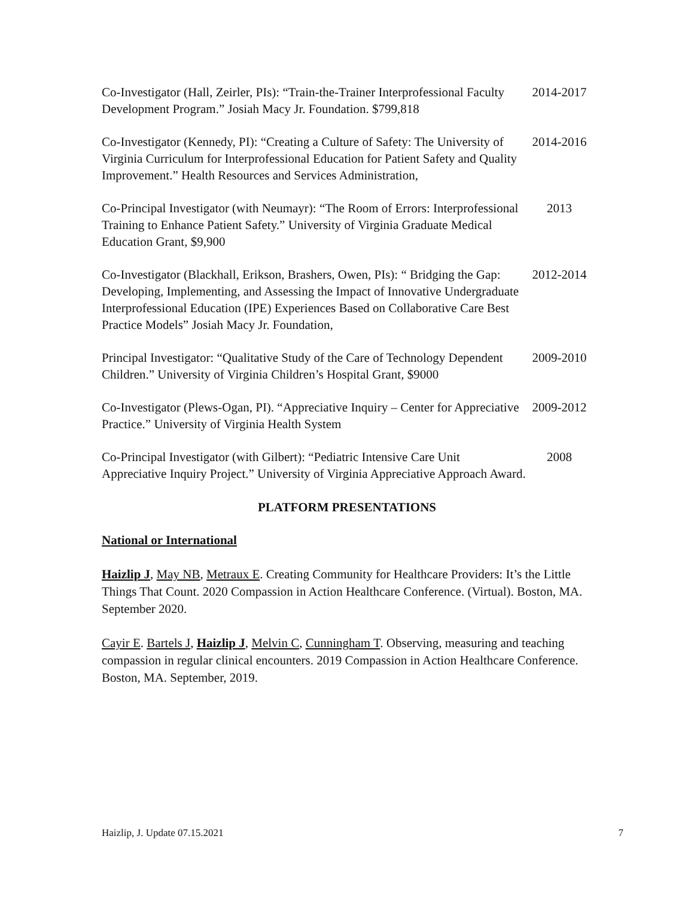Co-Investigator (Hall, Zeirler, PIs): “Train-the-Trainer Interprofessional Faculty Development Program.” Josiah Macy Jr. Foundation. $799,818
2014-2017
Co-Investigator (Kennedy, PI): “Creating a Culture of Safety: The University of Virginia Curriculum for Interprofessional Education for Patient Safety and Quality Improvement.” Health Resources and Services Administration,
2014-2016
Co-Principal Investigator (with Neumayr): “The Room of Errors: Interprofessional Training to Enhance Patient Safety.” University of Virginia Graduate Medical Education Grant, $9,900
2013
Co-Investigator (Blackhall, Erikson, Brashers, Owen, PIs): “ Bridging the Gap: Developing, Implementing, and Assessing the Impact of Innovative Undergraduate Interprofessional Education (IPE) Experiences Based on Collaborative Care Best Practice Models” Josiah Macy Jr. Foundation,
2012-2014
Principal Investigator: “Qualitative Study of the Care of Technology Dependent Children.” University of Virginia Children’s Hospital Grant, $9000
2009-2010
Co-Investigator (Plews-Ogan, PI). “Appreciative Inquiry – Center for Appreciative Practice.” University of Virginia Health System
2009-2012
Co-Principal Investigator (with Gilbert): “Pediatric Intensive Care Unit Appreciative Inquiry Project.” University of Virginia Appreciative Approach Award.
2008
PLATFORM PRESENTATIONS
National or International
Haizlip J, May NB, Metraux E. Creating Community for Healthcare Providers: It’s the Little Things That Count. 2020 Compassion in Action Healthcare Conference. (Virtual). Boston, MA. September 2020.
Cayir E. Bartels J, Haizlip J, Melvin C, Cunningham T. Observing, measuring and teaching compassion in regular clinical encounters. 2019 Compassion in Action Healthcare Conference. Boston, MA. September, 2019.
Haizlip, J. Update 07.15.2021 7